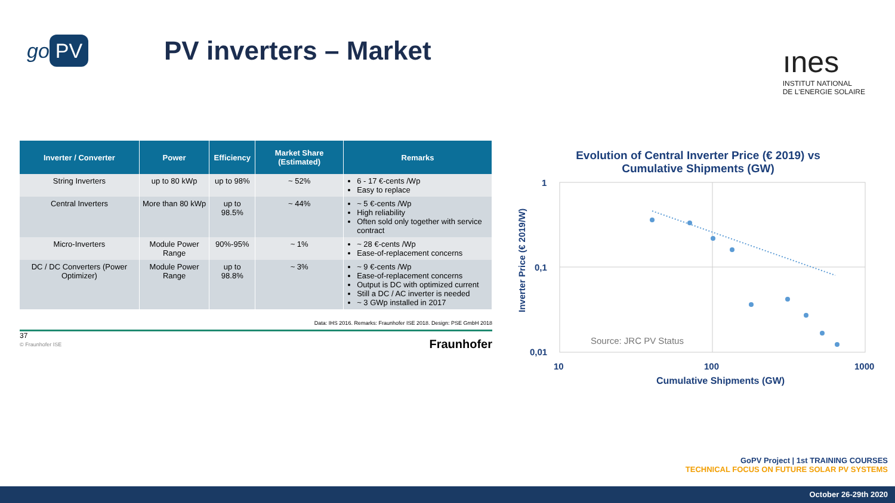go PV
PV inverters – Market
ınes
INSTITUT NATIONAL
DE L'ENERGIE SOLAIRE
| Inverter / Converter | Power | Efficiency | Market Share (Estimated) | Remarks |
| --- | --- | --- | --- | --- |
| String Inverters | up to 80 kWp | up to 98% | ~ 52% | 6 - 17 €-cents /Wp Easy to replace |
| Central Inverters | More than 80 kWp | up to 98.5% | ~ 44% | ~ 5 €-cents /Wp High reliability Often sold only together with service contract |
| Micro-Inverters | Module Power Range | 90%-95% | ~ 1% | ~ 28 €-cents /Wp Ease-of-replacement concerns |
| DC / DC Converters (Power Optimizer) | Module Power Range | up to 98.8% | ~ 3% | ~ 9 €-cents /Wp Ease-of-replacement concerns Output is DC with optimized current Still a DC / AC inverter is needed ~ 3 GWp installed in 2017 |
Data: IHS 2016. Remarks: Fraunhofer ISE 2018. Design: PSE GmbH 2018
37
© Fraunhofer ISE
Fraunhofer
Evolution of Central Inverter Price (€ 2019) vs
Cumulative Shipments (GW)
1
0,1
0,01
10
100
1000
Cumulative Shipments (GW)
Inverter Price (€ 2019/W)
Source: JRC PV Status
GoPV Project | 1st TRAINING COURSES
TECHNICAL FOCUS ON FUTURE SOLAR PV SYSTEMS
October 26-29th 2020